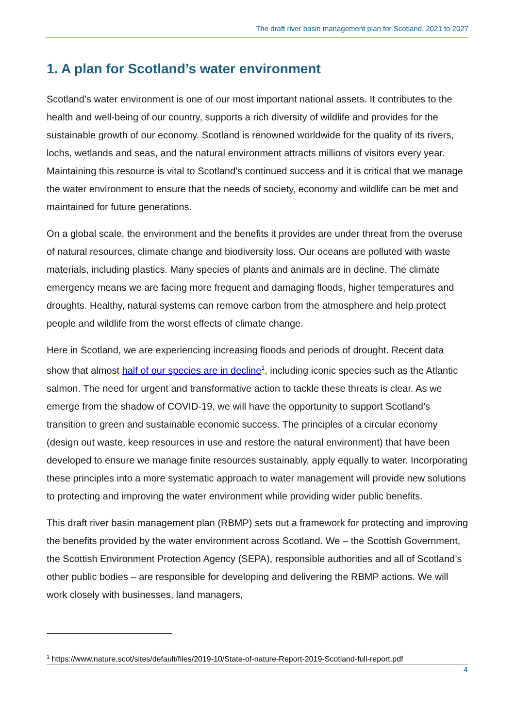The draft river basin management plan for Scotland, 2021 to 2027
1. A plan for Scotland’s water environment
Scotland’s water environment is one of our most important national assets. It contributes to the health and well-being of our country, supports a rich diversity of wildlife and provides for the sustainable growth of our economy. Scotland is renowned worldwide for the quality of its rivers, lochs, wetlands and seas, and the natural environment attracts millions of visitors every year. Maintaining this resource is vital to Scotland’s continued success and it is critical that we manage the water environment to ensure that the needs of society, economy and wildlife can be met and maintained for future generations.
On a global scale, the environment and the benefits it provides are under threat from the overuse of natural resources, climate change and biodiversity loss. Our oceans are polluted with waste materials, including plastics. Many species of plants and animals are in decline. The climate emergency means we are facing more frequent and damaging floods, higher temperatures and droughts. Healthy, natural systems can remove carbon from the atmosphere and help protect people and wildlife from the worst effects of climate change.
Here in Scotland, we are experiencing increasing floods and periods of drought. Recent data show that almost half of our species are in decline<sup>1</sup>, including iconic species such as the Atlantic salmon. The need for urgent and transformative action to tackle these threats is clear. As we emerge from the shadow of COVID-19, we will have the opportunity to support Scotland’s transition to green and sustainable economic success. The principles of a circular economy (design out waste, keep resources in use and restore the natural environment) that have been developed to ensure we manage finite resources sustainably, apply equally to water. Incorporating these principles into a more systematic approach to water management will provide new solutions to protecting and improving the water environment while providing wider public benefits.
This draft river basin management plan (RBMP) sets out a framework for protecting and improving the benefits provided by the water environment across Scotland. We – the Scottish Government, the Scottish Environment Protection Agency (SEPA), responsible authorities and all of Scotland’s other public bodies – are responsible for developing and delivering the RBMP actions. We will work closely with businesses, land managers,
<sup>1</sup> https://www.nature.scot/sites/default/files/2019-10/State-of-nature-Report-2019-Scotland-full-report.pdf
4